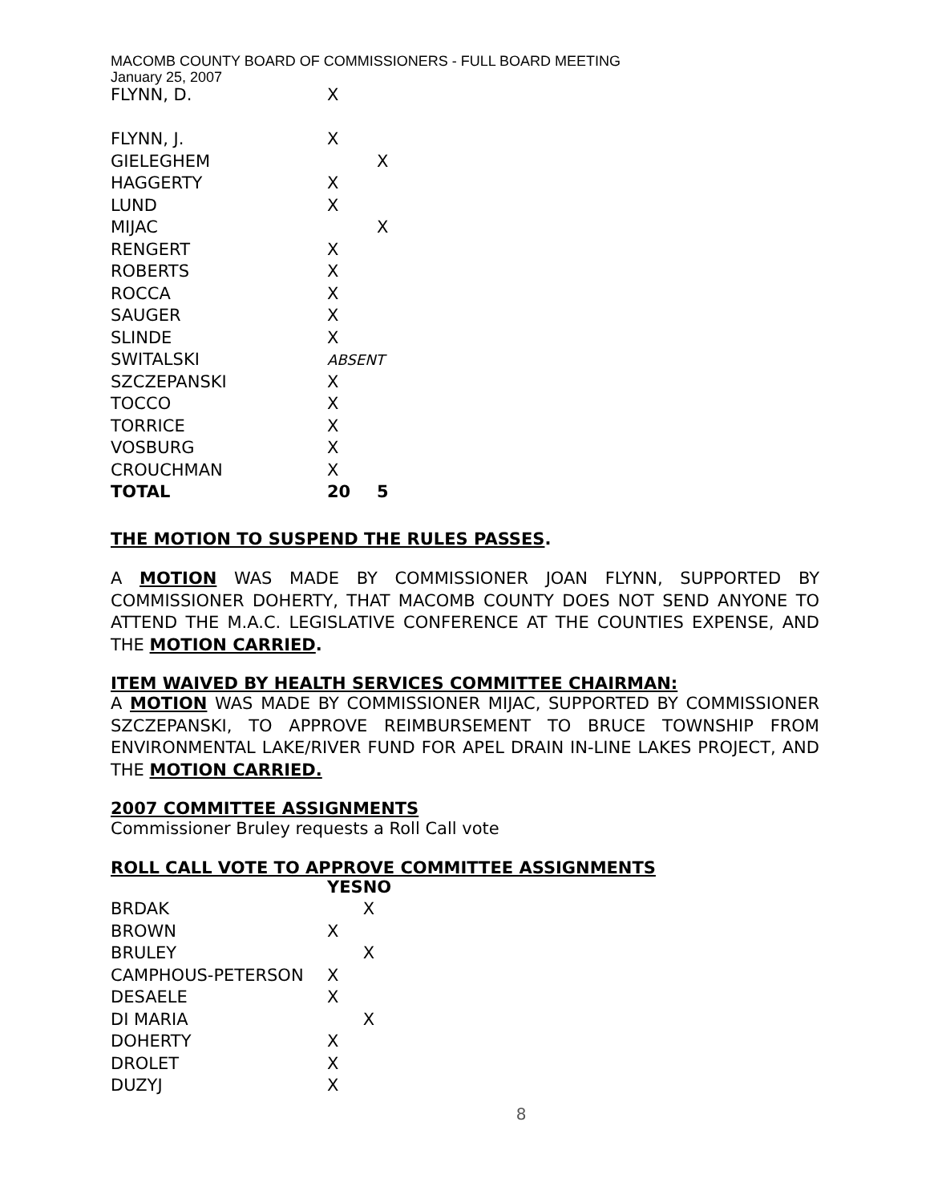MACOMB COUNTY BOARD OF COMMISSIONERS - FULL BOARD MEETING
January 25, 2007
| FLYNN, D. | X | |
| FLYNN, J. | X | |
| GIELEGHEM | | X |
| HAGGERTY | X | |
| LUND | X | |
| MIJAC | | X |
| RENGERT | X | |
| ROBERTS | X | |
| ROCCA | X | |
| SAUGER | X | |
| SLINDE | X | |
| SWITALSKI | ABSENT | |
| SZCZEPANSKI | X | |
| TOCCO | X | |
| TORRICE | X | |
| VOSBURG | X | |
| CROUCHMAN | X | |
| TOTAL | 20 | 5 |
THE MOTION TO SUSPEND THE RULES PASSES.
A MOTION WAS MADE BY COMMISSIONER JOAN FLYNN, SUPPORTED BY COMMISSIONER DOHERTY, THAT MACOMB COUNTY DOES NOT SEND ANYONE TO ATTEND THE M.A.C. LEGISLATIVE CONFERENCE AT THE COUNTIES EXPENSE, AND THE MOTION CARRIED.
ITEM WAIVED BY HEALTH SERVICES COMMITTEE CHAIRMAN:
A MOTION WAS MADE BY COMMISSIONER MIJAC, SUPPORTED BY COMMISSIONER SZCZEPANSKI, TO APPROVE REIMBURSEMENT TO BRUCE TOWNSHIP FROM ENVIRONMENTAL LAKE/RIVER FUND FOR APEL DRAIN IN-LINE LAKES PROJECT, AND THE MOTION CARRIED.
2007 COMMITTEE ASSIGNMENTS
Commissioner Bruley requests a Roll Call vote
ROLL CALL VOTE TO APPROVE COMMITTEE ASSIGNMENTS
| | YES | NO |
| BRDAK | | X |
| BROWN | X | |
| BRULEY | | X |
| CAMPHOUS-PETERSON | X | |
| DESAELE | X | |
| DI MARIA | | X |
| DOHERTY | X | |
| DROLET | X | |
| DUZYJ | X | |
8